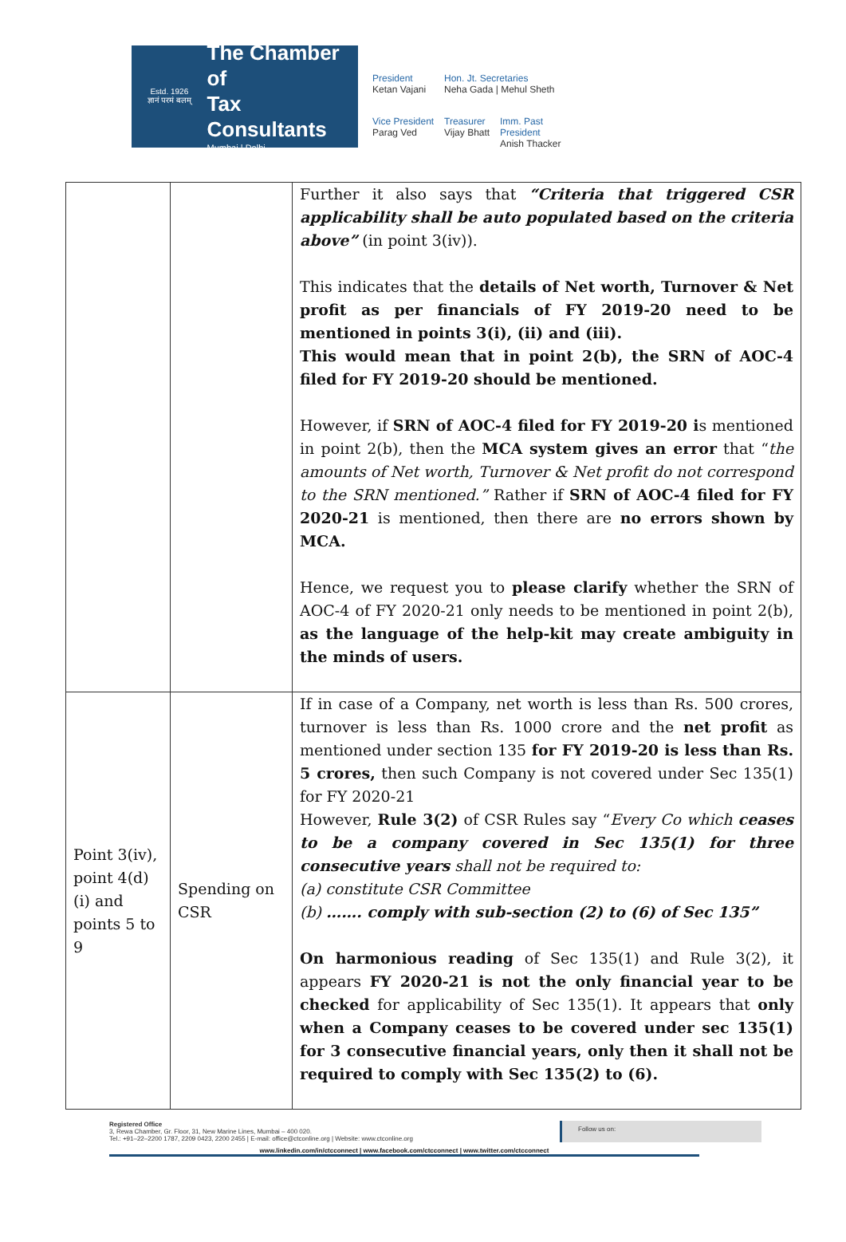Estd. 1926
ज्ञानं परमं बलम्
The Chamber of
Tax Consultants
Mumbai | Delhi
President
Ketan Vajani
Hon. Jt. Secretaries
Neha Gada | Mehul Sheth
Vice President
Parag Ved
Treasurer
Vijay Bhatt
Imm. Past President
Anish Thacker
| | | Further it also says that “Criteria that triggered CSR applicability shall be auto populated based on the criteria above” (in point 3(iv)). This indicates that the details of Net worth, Turnover & Net profit as per financials of FY 2019-20 need to be mentioned in points 3(i), (ii) and (iii). This would mean that in point 2(b), the SRN of AOC-4 filed for FY 2019-20 should be mentioned. However, if SRN of AOC-4 filed for FY 2019-20 i s mentioned in point 2(b), then the MCA system gives an error that “ the amounts of Net worth, Turnover & Net profit do not correspond to the SRN mentioned.” Rather if SRN of AOC-4 filed for FY 2020-21 is mentioned, then there are no errors shown by MCA. Hence, we request you to please clarify whether the SRN of AOC-4 of FY 2020-21 only needs to be mentioned in point 2(b), as the language of the help-kit may create ambiguity in the minds of users. |
| Point 3(iv), point 4(d)(i) and points 5 to 9 | Spending on CSR | If in case of a Company, net worth is less than Rs. 500 crores, turnover is less than Rs. 1000 crore and the net profit as mentioned under section 135 for FY 2019-20 is less than Rs. 5 crores, then such Company is not covered under Sec 135(1) for FY 2020-21 However, Rule 3(2) of CSR Rules say “ Every Co which ceases to be a company covered in Sec 135(1) for three consecutive years shall not be required to: (a) constitute CSR Committee (b) ……. comply with sub-section (2) to (6) of Sec 135” On harmonious reading of Sec 135(1) and Rule 3(2), it appears FY 2020-21 is not the only financial year to be checked for applicability of Sec 135(1). It appears that only when a Company ceases to be covered under sec 135(1) for 3 consecutive financial years, only then it shall not be required to comply with Sec 135(2) to (6). |
Registered Office
3, Rewa Chamber, Gr. Floor, 31, New Marine Lines, Mumbai – 400 020.
Tel.: +91–22–2200 1787, 2209 0423, 2200 2455 | E-mail: office@ctconline.org | Website: www.ctconline.org
Follow us on:
www.linkedin.com/in/ctcconnect | www.facebook.com/ctcconnect | www.twitter.com/ctcconnect